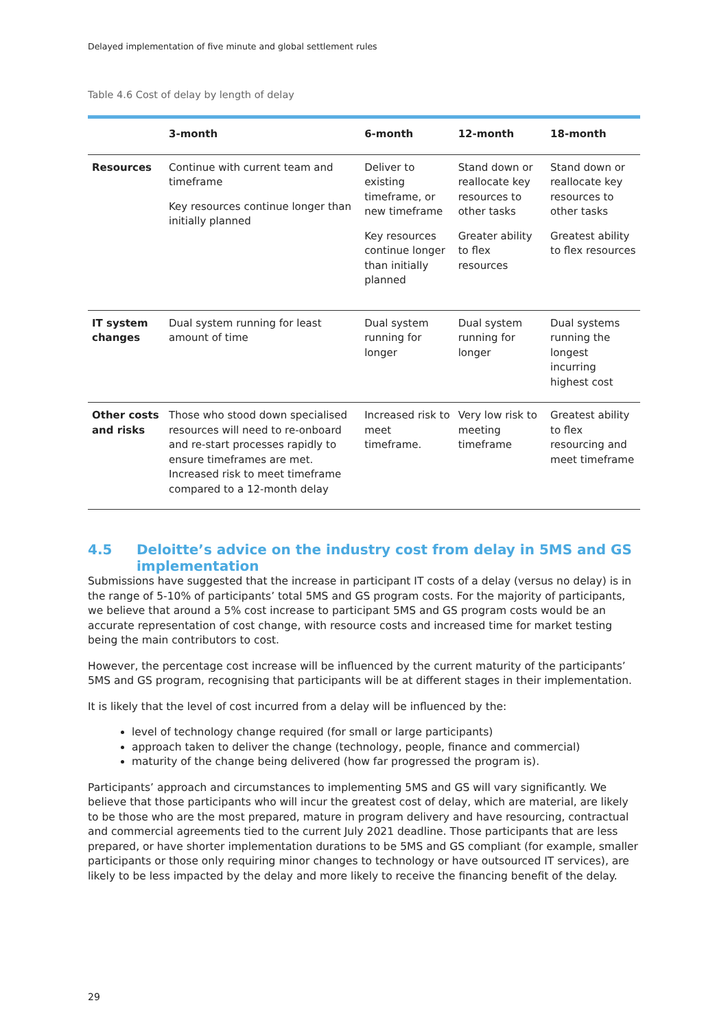Delayed implementation of five minute and global settlement rules
Table 4.6 Cost of delay by length of delay
| | 3-month | 6-month | 12-month | 18-month |
| --- | --- | --- | --- | --- |
| Resources | Continue with current team and timeframe Key resources continue longer than initially planned | Deliver to existing timeframe, or new timeframe Key resources continue longer than initially planned | Stand down or reallocate key resources to other tasks Greater ability to flex resources | Stand down or reallocate key resources to other tasks Greatest ability to flex resources |
| IT system changes | Dual system running for least amount of time | Dual system running for longer | Dual system running for longer | Dual systems running the longest incurring highest cost |
| Other costs and risks | Those who stood down specialised resources will need to re-onboard and re-start processes rapidly to ensure timeframes are met. Increased risk to meet timeframe compared to a 12-month delay | Increased risk to meet timeframe. | Very low risk to meeting timeframe | Greatest ability to flex resourcing and meet timeframe |
4.5 Deloitte’s advice on the industry cost from delay in 5MS and GS implementation
Submissions have suggested that the increase in participant IT costs of a delay (versus no delay) is in the range of 5-10% of participants’ total 5MS and GS program costs. For the majority of participants, we believe that around a 5% cost increase to participant 5MS and GS program costs would be an accurate representation of cost change, with resource costs and increased time for market testing being the main contributors to cost.
However, the percentage cost increase will be influenced by the current maturity of the participants’ 5MS and GS program, recognising that participants will be at different stages in their implementation.
It is likely that the level of cost incurred from a delay will be influenced by the:
level of technology change required (for small or large participants)
approach taken to deliver the change (technology, people, finance and commercial)
maturity of the change being delivered (how far progressed the program is).
Participants’ approach and circumstances to implementing 5MS and GS will vary significantly. We believe that those participants who will incur the greatest cost of delay, which are material, are likely to be those who are the most prepared, mature in program delivery and have resourcing, contractual and commercial agreements tied to the current July 2021 deadline. Those participants that are less prepared, or have shorter implementation durations to be 5MS and GS compliant (for example, smaller participants or those only requiring minor changes to technology or have outsourced IT services), are likely to be less impacted by the delay and more likely to receive the financing benefit of the delay.
29